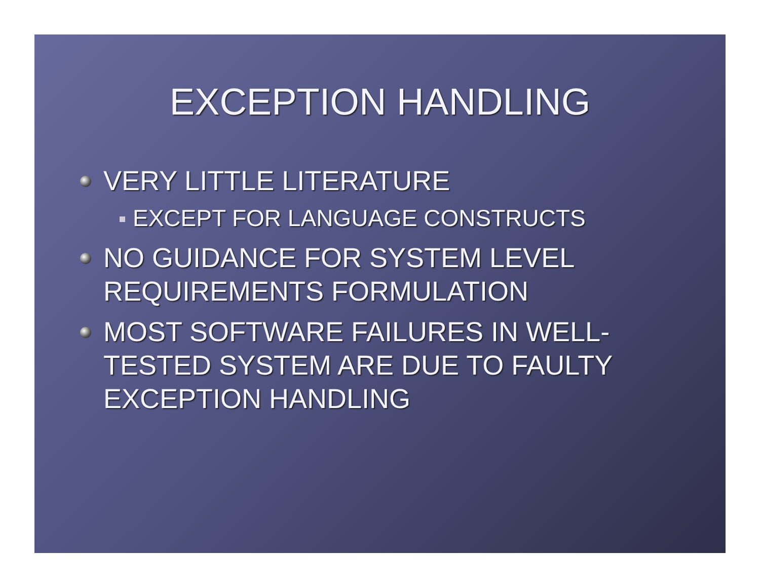EXCEPTION HANDLING
VERY LITTLE LITERATURE
EXCEPT FOR LANGUAGE CONSTRUCTS
NO GUIDANCE FOR SYSTEM LEVEL REQUIREMENTS FORMULATION
MOST SOFTWARE FAILURES IN WELL-TESTED SYSTEM ARE DUE TO FAULTY EXCEPTION HANDLING